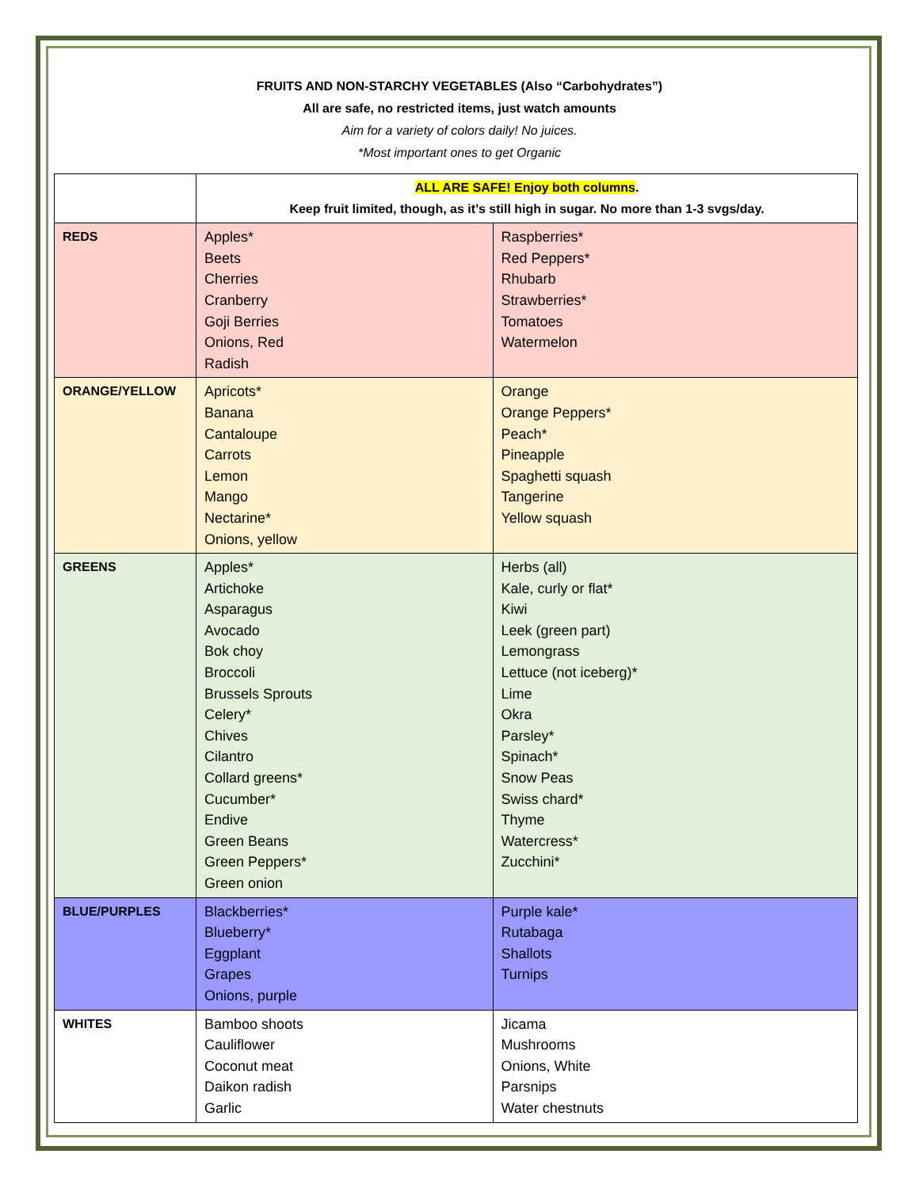FRUITS AND NON-STARCHY VEGETABLES (Also “Carbohydrates”)
All are safe, no restricted items, just watch amounts
Aim for a variety of colors daily! No juices.
*Most important ones to get Organic
| | ALL ARE SAFE! Enjoy both columns . Keep fruit limited, though, as it’s still high in sugar. No more than 1-3 svgs/day. | |
| REDS | Apples* Beets Cherries Cranberry Goji Berries Onions, Red Radish | Raspberries* Red Peppers* Rhubarb Strawberries* Tomatoes Watermelon |
| ORANGE/YELLOW | Apricots* Banana Cantaloupe Carrots Lemon Mango Nectarine* Onions, yellow | Orange Orange Peppers* Peach* Pineapple Spaghetti squash Tangerine Yellow squash |
| GREENS | Apples* Artichoke Asparagus Avocado Bok choy Broccoli Brussels Sprouts Celery* Chives Cilantro Collard greens* Cucumber* Endive Green Beans Green Peppers* Green onion | Herbs (all) Kale, curly or flat* Kiwi Leek (green part) Lemongrass Lettuce (not iceberg)* Lime Okra Parsley* Spinach* Snow Peas Swiss chard* Thyme Watercress* Zucchini* |
| BLUE/PURPLES | Blackberries* Blueberry* Eggplant Grapes Onions, purple | Purple kale* Rutabaga Shallots Turnips |
| WHITES | Bamboo shoots Cauliflower Coconut meat Daikon radish Garlic | Jicama Mushrooms Onions, White Parsnips Water chestnuts |